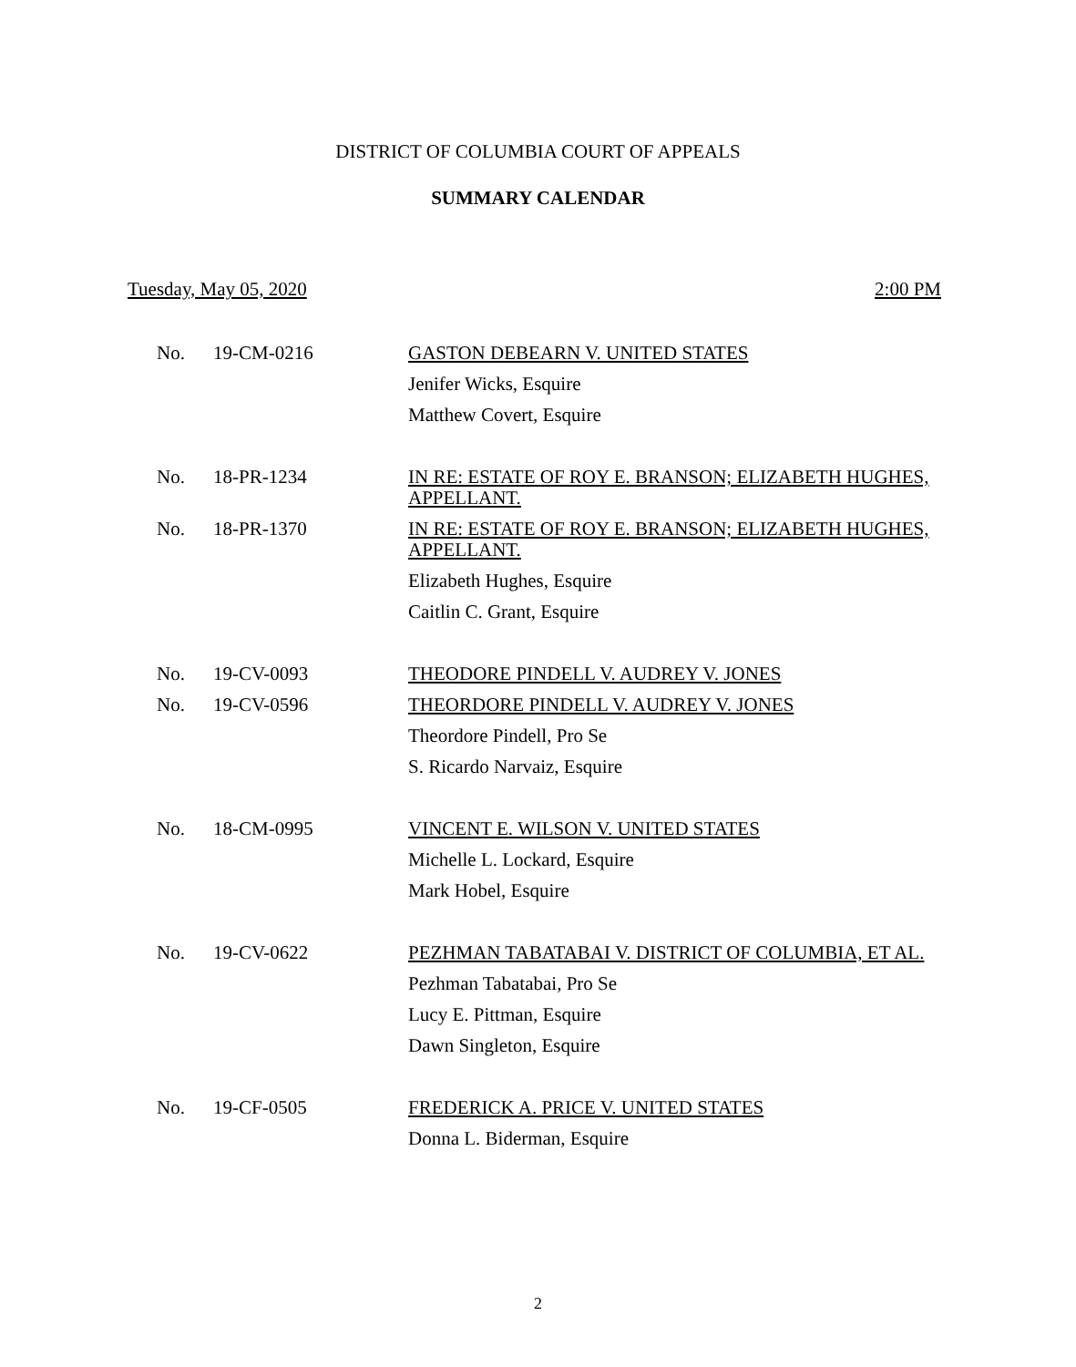DISTRICT OF COLUMBIA COURT OF APPEALS
SUMMARY CALENDAR
Tuesday, May 05, 2020 2:00 PM
| No. | 19-CM-0216 | GASTON DEBEARN V. UNITED STATES |
| | | Jenifer Wicks, Esquire |
| | | Matthew Covert, Esquire |
| No. | 18-PR-1234 | IN RE: ESTATE OF ROY E. BRANSON; ELIZABETH HUGHES, APPELLANT. |
| No. | 18-PR-1370 | IN RE: ESTATE OF ROY E. BRANSON; ELIZABETH HUGHES, APPELLANT. |
| | | Elizabeth Hughes, Esquire |
| | | Caitlin C. Grant, Esquire |
| No. | 19-CV-0093 | THEODORE PINDELL V. AUDREY V. JONES |
| No. | 19-CV-0596 | THEORDORE PINDELL V. AUDREY V. JONES |
| | | Theordore Pindell, Pro Se |
| | | S. Ricardo Narvaiz, Esquire |
| No. | 18-CM-0995 | VINCENT E. WILSON V. UNITED STATES |
| | | Michelle L. Lockard, Esquire |
| | | Mark Hobel, Esquire |
| No. | 19-CV-0622 | PEZHMAN TABATABAI V. DISTRICT OF COLUMBIA, ET AL. |
| | | Pezhman Tabatabai, Pro Se |
| | | Lucy E. Pittman, Esquire |
| | | Dawn Singleton, Esquire |
| No. | 19-CF-0505 | FREDERICK A. PRICE V. UNITED STATES |
| | | Donna L. Biderman, Esquire |
2